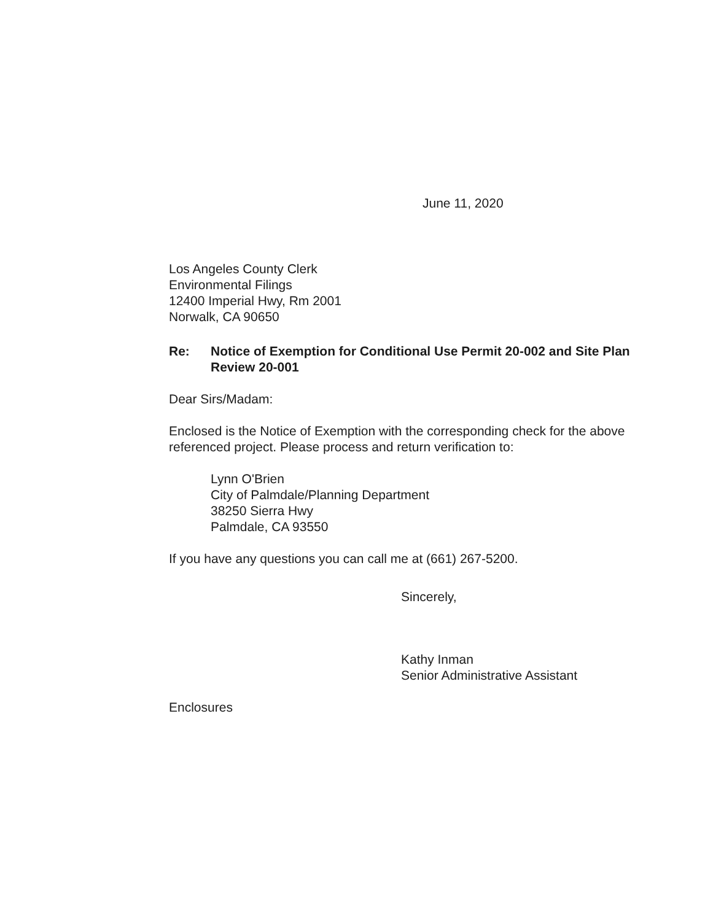June 11, 2020
Los Angeles County Clerk
Environmental Filings
12400 Imperial Hwy, Rm 2001
Norwalk, CA 90650
Re: Notice of Exemption for Conditional Use Permit 20-002 and Site Plan Review 20-001
Dear Sirs/Madam:
Enclosed is the Notice of Exemption with the corresponding check for the above referenced project. Please process and return verification to:
Lynn O'Brien
City of Palmdale/Planning Department
38250 Sierra Hwy
Palmdale, CA 93550
If you have any questions you can call me at (661) 267-5200.
Sincerely,
Kathy Inman
Senior Administrative Assistant
Enclosures